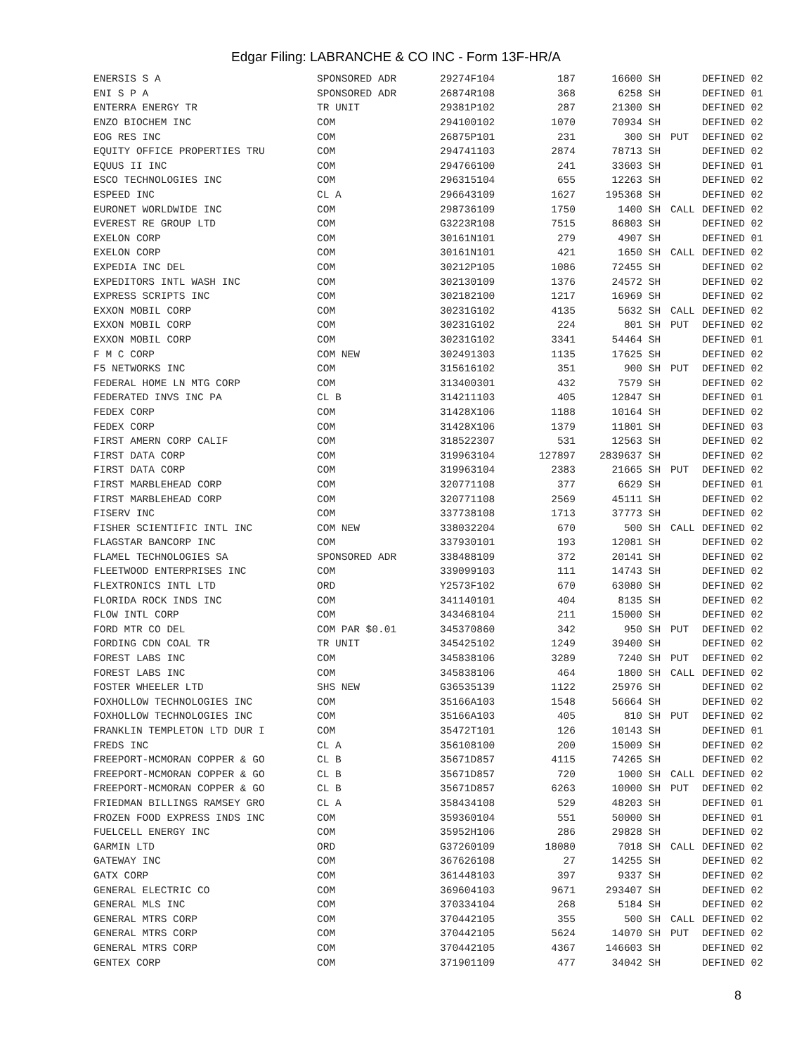Edgar Filing: LABRANCHE & CO INC - Form 13F-HR/A
| ENERSIS S A | SPONSORED ADR | 29274F104 | 187 | 16600 | SH | | DEFINED 02 |
| ENI S P A | SPONSORED ADR | 26874R108 | 368 | 6258 | SH | | DEFINED 01 |
| ENTERRA ENERGY TR | TR UNIT | 29381P102 | 287 | 21300 | SH | | DEFINED 02 |
| ENZO BIOCHEM INC | COM | 294100102 | 1070 | 70934 | SH | | DEFINED 02 |
| EOG RES INC | COM | 26875P101 | 231 | 300 | SH | PUT | DEFINED 02 |
| EQUITY OFFICE PROPERTIES TRU | COM | 294741103 | 2874 | 78713 | SH | | DEFINED 02 |
| EQUUS II INC | COM | 294766100 | 241 | 33603 | SH | | DEFINED 01 |
| ESCO TECHNOLOGIES INC | COM | 296315104 | 655 | 12263 | SH | | DEFINED 02 |
| ESPEED INC | CL A | 296643109 | 1627 | 195368 | SH | | DEFINED 02 |
| EURONET WORLDWIDE INC | COM | 298736109 | 1750 | 1400 | SH | CALL | DEFINED 02 |
| EVEREST RE GROUP LTD | COM | G3223R108 | 7515 | 86803 | SH | | DEFINED 02 |
| EXELON CORP | COM | 30161N101 | 279 | 4907 | SH | | DEFINED 01 |
| EXELON CORP | COM | 30161N101 | 421 | 1650 | SH | CALL | DEFINED 02 |
| EXPEDIA INC DEL | COM | 30212P105 | 1086 | 72455 | SH | | DEFINED 02 |
| EXPEDITORS INTL WASH INC | COM | 302130109 | 1376 | 24572 | SH | | DEFINED 02 |
| EXPRESS SCRIPTS INC | COM | 302182100 | 1217 | 16969 | SH | | DEFINED 02 |
| EXXON MOBIL CORP | COM | 30231G102 | 4135 | 5632 | SH | CALL | DEFINED 02 |
| EXXON MOBIL CORP | COM | 30231G102 | 224 | 801 | SH | PUT | DEFINED 02 |
| EXXON MOBIL CORP | COM | 30231G102 | 3341 | 54464 | SH | | DEFINED 01 |
| F M C CORP | COM NEW | 302491303 | 1135 | 17625 | SH | | DEFINED 02 |
| F5 NETWORKS INC | COM | 315616102 | 351 | 900 | SH | PUT | DEFINED 02 |
| FEDERAL HOME LN MTG CORP | COM | 313400301 | 432 | 7579 | SH | | DEFINED 02 |
| FEDERATED INVS INC PA | CL B | 314211103 | 405 | 12847 | SH | | DEFINED 01 |
| FEDEX CORP | COM | 31428X106 | 1188 | 10164 | SH | | DEFINED 02 |
| FEDEX CORP | COM | 31428X106 | 1379 | 11801 | SH | | DEFINED 03 |
| FIRST AMERN CORP CALIF | COM | 318522307 | 531 | 12563 | SH | | DEFINED 02 |
| FIRST DATA CORP | COM | 319963104 | 127897 | 2839637 | SH | | DEFINED 02 |
| FIRST DATA CORP | COM | 319963104 | 2383 | 21665 | SH | PUT | DEFINED 02 |
| FIRST MARBLEHEAD CORP | COM | 320771108 | 377 | 6629 | SH | | DEFINED 01 |
| FIRST MARBLEHEAD CORP | COM | 320771108 | 2569 | 45111 | SH | | DEFINED 02 |
| FISERV INC | COM | 337738108 | 1713 | 37773 | SH | | DEFINED 02 |
| FISHER SCIENTIFIC INTL INC | COM NEW | 338032204 | 670 | 500 | SH | CALL | DEFINED 02 |
| FLAGSTAR BANCORP INC | COM | 337930101 | 193 | 12081 | SH | | DEFINED 02 |
| FLAMEL TECHNOLOGIES SA | SPONSORED ADR | 338488109 | 372 | 20141 | SH | | DEFINED 02 |
| FLEETWOOD ENTERPRISES INC | COM | 339099103 | 111 | 14743 | SH | | DEFINED 02 |
| FLEXTRONICS INTL LTD | ORD | Y2573F102 | 670 | 63080 | SH | | DEFINED 02 |
| FLORIDA ROCK INDS INC | COM | 341140101 | 404 | 8135 | SH | | DEFINED 02 |
| FLOW INTL CORP | COM | 343468104 | 211 | 15000 | SH | | DEFINED 02 |
| FORD MTR CO DEL | COM PAR $0.01 | 345370860 | 342 | 950 | SH | PUT | DEFINED 02 |
| FORDING CDN COAL TR | TR UNIT | 345425102 | 1249 | 39400 | SH | | DEFINED 02 |
| FOREST LABS INC | COM | 345838106 | 3289 | 7240 | SH | PUT | DEFINED 02 |
| FOREST LABS INC | COM | 345838106 | 464 | 1800 | SH | CALL | DEFINED 02 |
| FOSTER WHEELER LTD | SHS NEW | G36535139 | 1122 | 25976 | SH | | DEFINED 02 |
| FOXHOLLOW TECHNOLOGIES INC | COM | 35166A103 | 1548 | 56664 | SH | | DEFINED 02 |
| FOXHOLLOW TECHNOLOGIES INC | COM | 35166A103 | 405 | 810 | SH | PUT | DEFINED 02 |
| FRANKLIN TEMPLETON LTD DUR I | COM | 35472T101 | 126 | 10143 | SH | | DEFINED 01 |
| FREDS INC | CL A | 356108100 | 200 | 15009 | SH | | DEFINED 02 |
| FREEPORT-MCMORAN COPPER & GO | CL B | 35671D857 | 4115 | 74265 | SH | | DEFINED 02 |
| FREEPORT-MCMORAN COPPER & GO | CL B | 35671D857 | 720 | 1000 | SH | CALL | DEFINED 02 |
| FREEPORT-MCMORAN COPPER & GO | CL B | 35671D857 | 6263 | 10000 | SH | PUT | DEFINED 02 |
| FRIEDMAN BILLINGS RAMSEY GRO | CL A | 358434108 | 529 | 48203 | SH | | DEFINED 01 |
| FROZEN FOOD EXPRESS INDS INC | COM | 359360104 | 551 | 50000 | SH | | DEFINED 01 |
| FUELCELL ENERGY INC | COM | 35952H106 | 286 | 29828 | SH | | DEFINED 02 |
| GARMIN LTD | ORD | G37260109 | 18080 | 7018 | SH | CALL | DEFINED 02 |
| GATEWAY INC | COM | 367626108 | 27 | 14255 | SH | | DEFINED 02 |
| GATX CORP | COM | 361448103 | 397 | 9337 | SH | | DEFINED 02 |
| GENERAL ELECTRIC CO | COM | 369604103 | 9671 | 293407 | SH | | DEFINED 02 |
| GENERAL MLS INC | COM | 370334104 | 268 | 5184 | SH | | DEFINED 02 |
| GENERAL MTRS CORP | COM | 370442105 | 355 | 500 | SH | CALL | DEFINED 02 |
| GENERAL MTRS CORP | COM | 370442105 | 5624 | 14070 | SH | PUT | DEFINED 02 |
| GENERAL MTRS CORP | COM | 370442105 | 4367 | 146603 | SH | | DEFINED 02 |
| GENTEX CORP | COM | 371901109 | 477 | 34042 | SH | | DEFINED 02 |
8